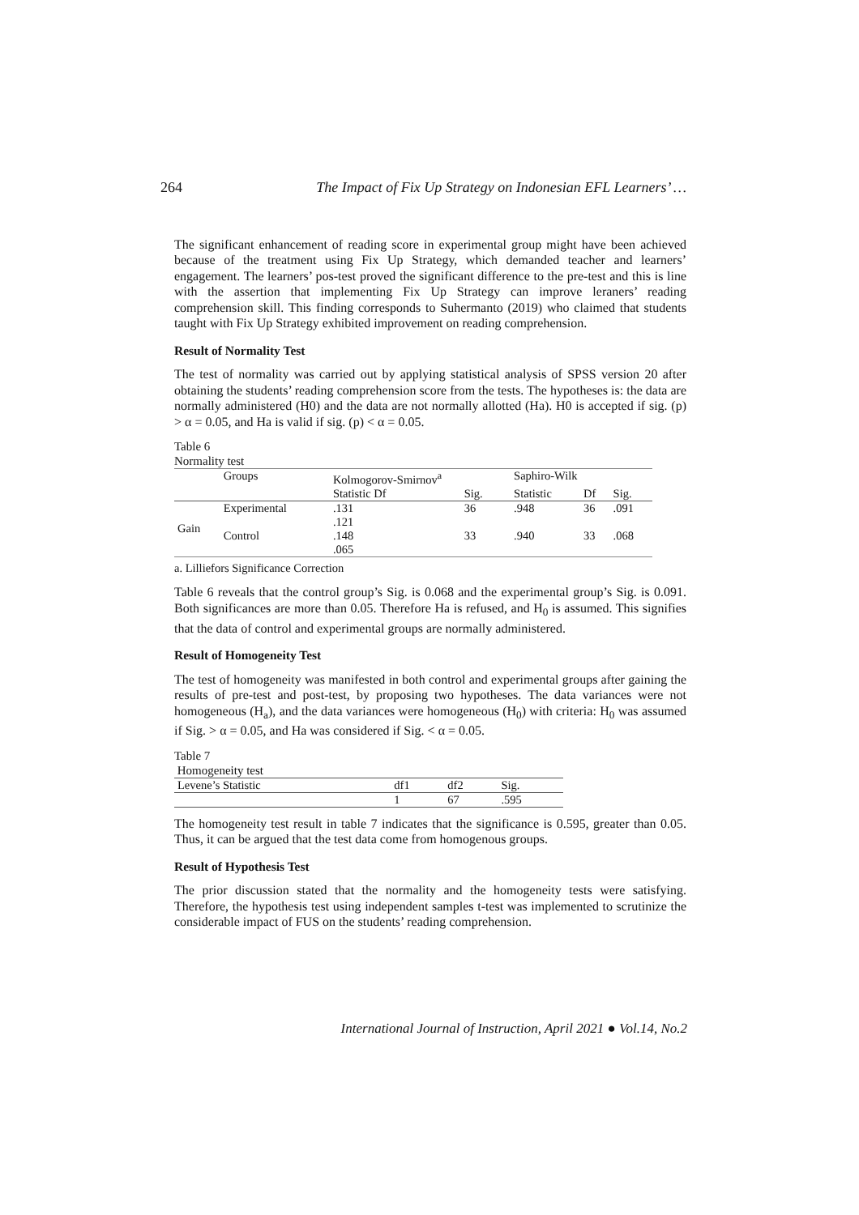264 The Impact of Fix Up Strategy on Indonesian EFL Learners’ …
The significant enhancement of reading score in experimental group might have been achieved because of the treatment using Fix Up Strategy, which demanded teacher and learners’ engagement. The learners’ pos-test proved the significant difference to the pre-test and this is line with the assertion that implementing Fix Up Strategy can improve leraners’ reading comprehension skill. This finding corresponds to Suhermanto (2019) who claimed that students taught with Fix Up Strategy exhibited improvement on reading comprehension.
Result of Normality Test
The test of normality was carried out by applying statistical analysis of SPSS version 20 after obtaining the students’ reading comprehension score from the tests. The hypotheses is: the data are normally administered (H0) and the data are not normally allotted (Ha). H0 is accepted if sig. (p) > α = 0.05, and Ha is valid if sig. (p) < α = 0.05.
Table 6
Normality test
| | Groups | Kolmogorov-Smirnov<sup>a</sup> | | | Saphiro-Wilk | | |
| --- | --- | --- | --- | --- | --- | --- | --- |
| | | Statistic Df | | Sig. | Statistic | Df | Sig. |
| Gain | Experimental | .131 .121 | | 36 | .948 | 36 | .091 |
| | Control | .148 .065 | | 33 | .940 | 33 | .068 |
a. Lilliefors Significance Correction
Table 6 reveals that the control group’s Sig. is 0.068 and the experimental group’s Sig. is 0.091. Both significances are more than 0.05. Therefore Ha is refused, and H<sub>0</sub> is assumed. This signifies that the data of control and experimental groups are normally administered.
Result of Homogeneity Test
The test of homogeneity was manifested in both control and experimental groups after gaining the results of pre-test and post-test, by proposing two hypotheses. The data variances were not homogeneous (H<sub>a</sub>), and the data variances were homogeneous (H<sub>0</sub>) with criteria: H<sub>0</sub> was assumed if Sig. > α = 0.05, and Ha was considered if Sig. < α = 0.05.
Table 7
Homogeneity test
| Levene’s Statistic | df1 | df2 | Sig. |
| --- | --- | --- | --- |
| | 1 | 67 | .595 |
The homogeneity test result in table 7 indicates that the significance is 0.595, greater than 0.05. Thus, it can be argued that the test data come from homogenous groups.
Result of Hypothesis Test
The prior discussion stated that the normality and the homogeneity tests were satisfying. Therefore, the hypothesis test using independent samples t-test was implemented to scrutinize the considerable impact of FUS on the students’ reading comprehension.
International Journal of Instruction, April 2021 ● Vol.14, No.2